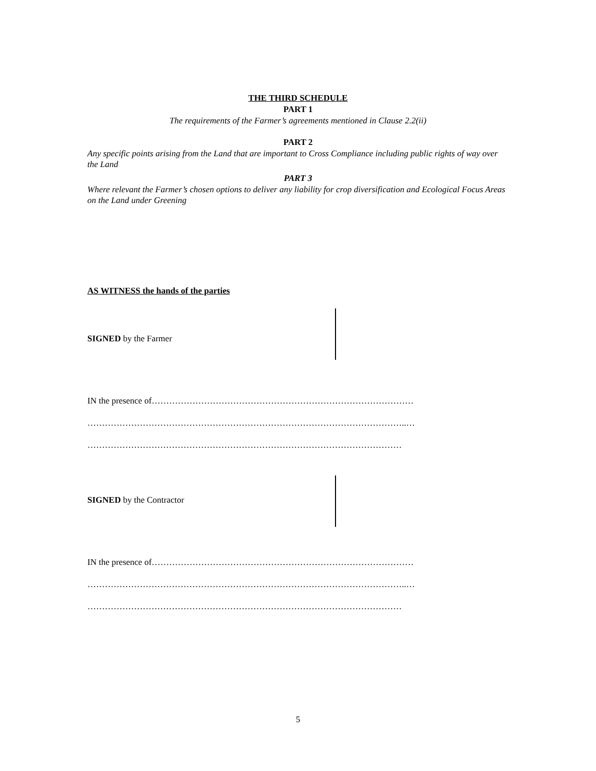THE THIRD SCHEDULE
PART 1
The requirements of the Farmer’s agreements mentioned in Clause 2.2(ii)
PART 2
Any specific points arising from the Land that are important to Cross Compliance including public rights of way over the Land
PART 3
Where relevant the Farmer’s chosen options to deliver any liability for crop diversification and Ecological Focus Areas on the Land under Greening
AS WITNESS the hands of the parties
SIGNED by the Farmer
IN the presence of………………………………………………………………………………
………………………………………………………………………………………………..…
………………………………………………………………………………………………
SIGNED by the Contractor
IN the presence of………………………………………………………………………………
………………………………………………………………………………………………..…
………………………………………………………………………………………………
5